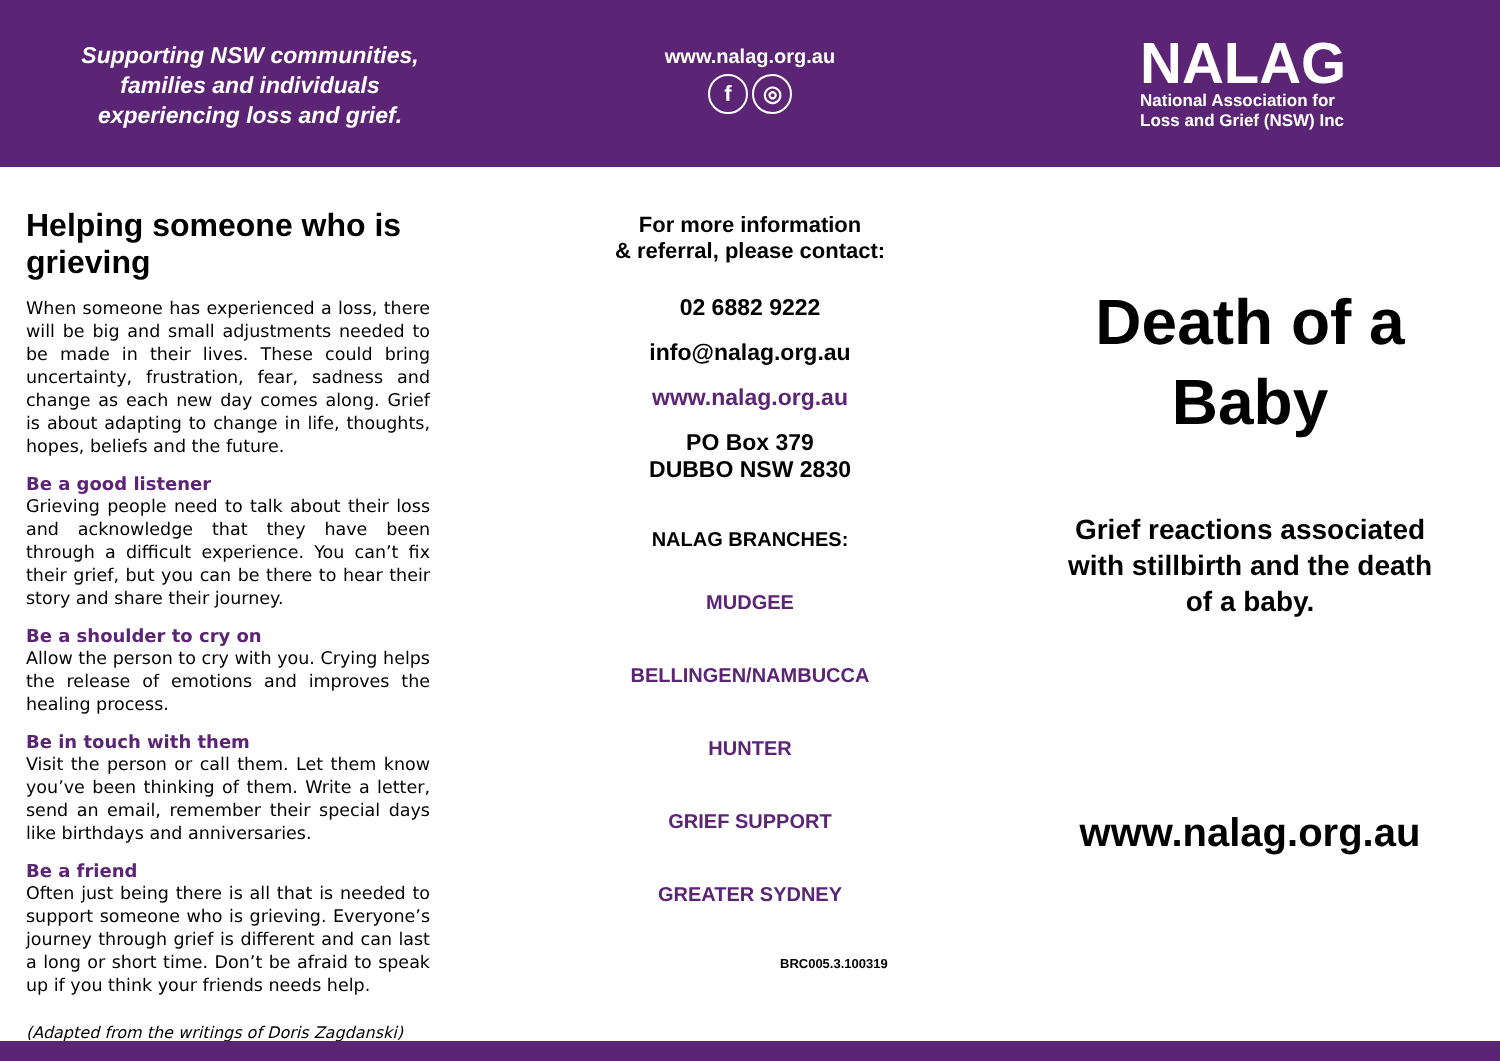Supporting NSW communities,
families and individuals
experiencing loss and grief.
www.nalag.org.au
f ◎
NALAG
National Association for
Loss and Grief (NSW) Inc
Helping someone who is grieving
When someone has experienced a loss, there will be big and small adjustments needed to be made in their lives. These could bring uncertainty, frustration, fear, sadness and change as each new day comes along. Grief is about adapting to change in life, thoughts, hopes, beliefs and the future.
Be a good listener
Grieving people need to talk about their loss and acknowledge that they have been through a difficult experience. You can’t fix their grief, but you can be there to hear their story and share their journey.
Be a shoulder to cry on
Allow the person to cry with you. Crying helps the release of emotions and improves the healing process.
Be in touch with them
Visit the person or call them. Let them know you’ve been thinking of them. Write a letter, send an email, remember their special days like birthdays and anniversaries.
Be a friend
Often just being there is all that is needed to support someone who is grieving. Everyone’s journey through grief is different and can last a long or short time. Don’t be afraid to speak up if you think your friends needs help.
(Adapted from the writings of Doris Zagdanski)
For more information
& referral, please contact:
02 6882 9222
info@nalag.org.au
www.nalag.org.au
PO Box 379
DUBBO NSW 2830
NALAG BRANCHES:
MUDGEE
BELLINGEN/NAMBUCCA
HUNTER
GRIEF SUPPORT
GREATER SYDNEY
BRC005.3.100319
Death of a
Baby
Grief reactions associated
with stillbirth and the death
of a baby.
www.nalag.org.au